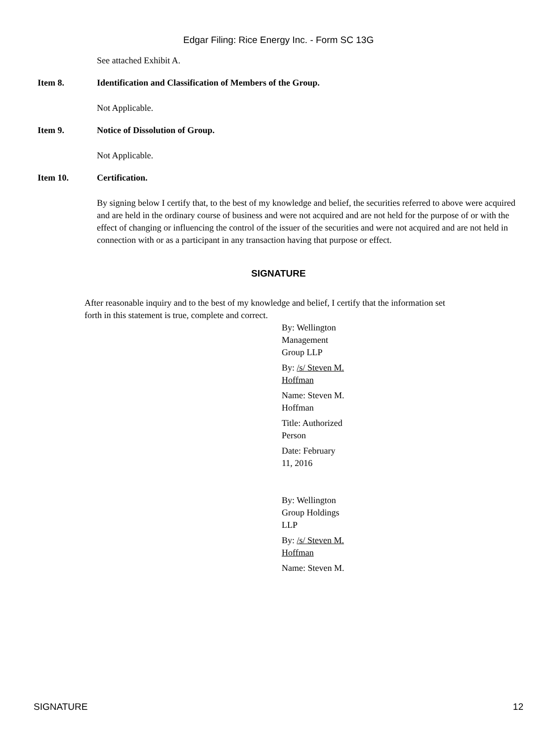Edgar Filing: Rice Energy Inc. - Form SC 13G
See attached Exhibit A.
Item 8. Identification and Classification of Members of the Group.
Not Applicable.
Item 9. Notice of Dissolution of Group.
Not Applicable.
Item 10. Certification.
By signing below I certify that, to the best of my knowledge and belief, the securities referred to above were acquired and are held in the ordinary course of business and were not acquired and are not held for the purpose of or with the effect of changing or influencing the control of the issuer of the securities and were not acquired and are not held in connection with or as a participant in any transaction having that purpose or effect.
SIGNATURE
After reasonable inquiry and to the best of my knowledge and belief, I certify that the information set forth in this statement is true, complete and correct.
By: Wellington Management Group LLP
By: /s/ Steven M. Hoffman
Name: Steven M. Hoffman
Title: Authorized Person
Date: February 11, 2016
By: Wellington Group Holdings LLP
By: /s/ Steven M. Hoffman
Name: Steven M.
SIGNATURE 12